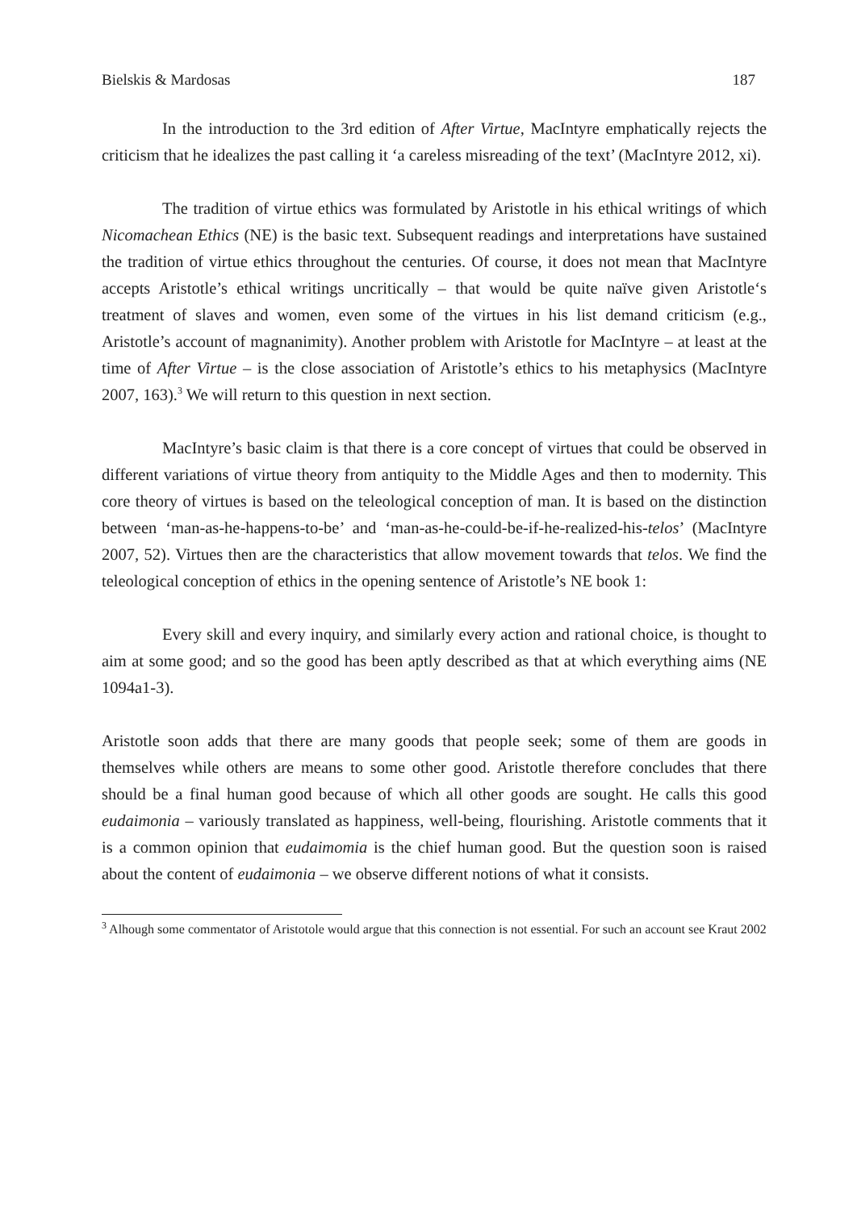Bielskis & Mardosas 187
In the introduction to the 3rd edition of After Virtue, MacIntyre emphatically rejects the criticism that he idealizes the past calling it ‘a careless misreading of the text’ (MacIntyre 2012, xi).
The tradition of virtue ethics was formulated by Aristotle in his ethical writings of which Nicomachean Ethics (NE) is the basic text. Subsequent readings and interpretations have sustained the tradition of virtue ethics throughout the centuries. Of course, it does not mean that MacIntyre accepts Aristotle’s ethical writings uncritically – that would be quite naïve given Aristotle‘s treatment of slaves and women, even some of the virtues in his list demand criticism (e.g., Aristotle’s account of magnanimity). Another problem with Aristotle for MacIntyre – at least at the time of After Virtue – is the close association of Aristotle’s ethics to his metaphysics (MacIntyre 2007, 163).<sup>3</sup> We will return to this question in next section.
MacIntyre’s basic claim is that there is a core concept of virtues that could be observed in different variations of virtue theory from antiquity to the Middle Ages and then to modernity. This core theory of virtues is based on the teleological conception of man. It is based on the distinction between ‘man-as-he-happens-to-be’ and ‘man-as-he-could-be-if-he-realized-his-telos’ (MacIntyre 2007, 52). Virtues then are the characteristics that allow movement towards that telos. We find the teleological conception of ethics in the opening sentence of Aristotle’s NE book 1:
Every skill and every inquiry, and similarly every action and rational choice, is thought to aim at some good; and so the good has been aptly described as that at which everything aims (NE 1094a1-3).
Aristotle soon adds that there are many goods that people seek; some of them are goods in themselves while others are means to some other good. Aristotle therefore concludes that there should be a final human good because of which all other goods are sought. He calls this good eudaimonia – variously translated as happiness, well-being, flourishing. Aristotle comments that it is a common opinion that eudaimomia is the chief human good. But the question soon is raised about the content of eudaimonia – we observe different notions of what it consists.
<sup>3</sup> Alhough some commentator of Aristotole would argue that this connection is not essential. For such an account see Kraut 2002